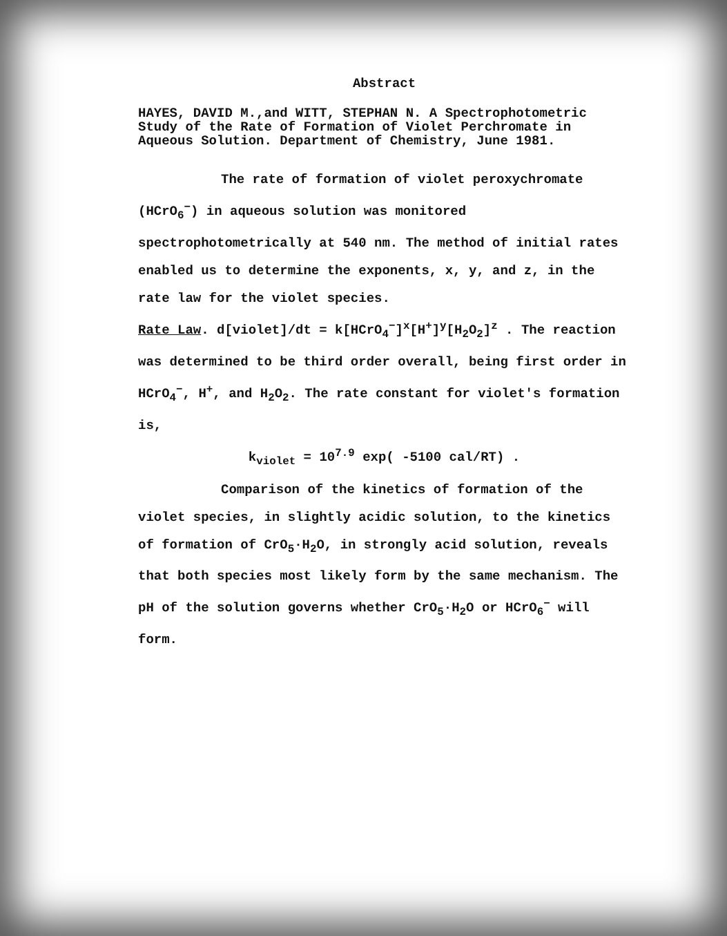Abstract
HAYES, DAVID M.,and WITT, STEPHAN N. A Spectrophotometric Study of the Rate of Formation of Violet Perchromate in Aqueous Solution. Department of Chemistry, June 1981.
The rate of formation of violet peroxychromate (HCrO<sub>6</sub><sup>−</sup>) in aqueous solution was monitored spectrophotometrically at 540 nm. The method of initial rates enabled us to determine the exponents, x, y, and z, in the rate law for the violet species.
Rate Law. d[violet]/dt = k[HCrO<sub>4</sub><sup>−</sup>]<sup>x</sup>[H<sup>+</sup>]<sup>y</sup>[H<sub>2</sub>O<sub>2</sub>]<sup>z</sup> . The reaction was determined to be third order overall, being first order in HCrO<sub>4</sub><sup>−</sup>, H<sup>+</sup>, and H<sub>2</sub>O<sub>2</sub>. The rate constant for violet's formation is,
k<sub>violet</sub> = 10<sup>7.9</sup> exp( -5100 cal/RT) .
Comparison of the kinetics of formation of the violet species, in slightly acidic solution, to the kinetics of formation of CrO<sub>5</sub>·H<sub>2</sub>O, in strongly acid solution, reveals that both species most likely form by the same mechanism. The pH of the solution governs whether CrO<sub>5</sub>·H<sub>2</sub>O or HCrO<sub>6</sub><sup>−</sup> will form.